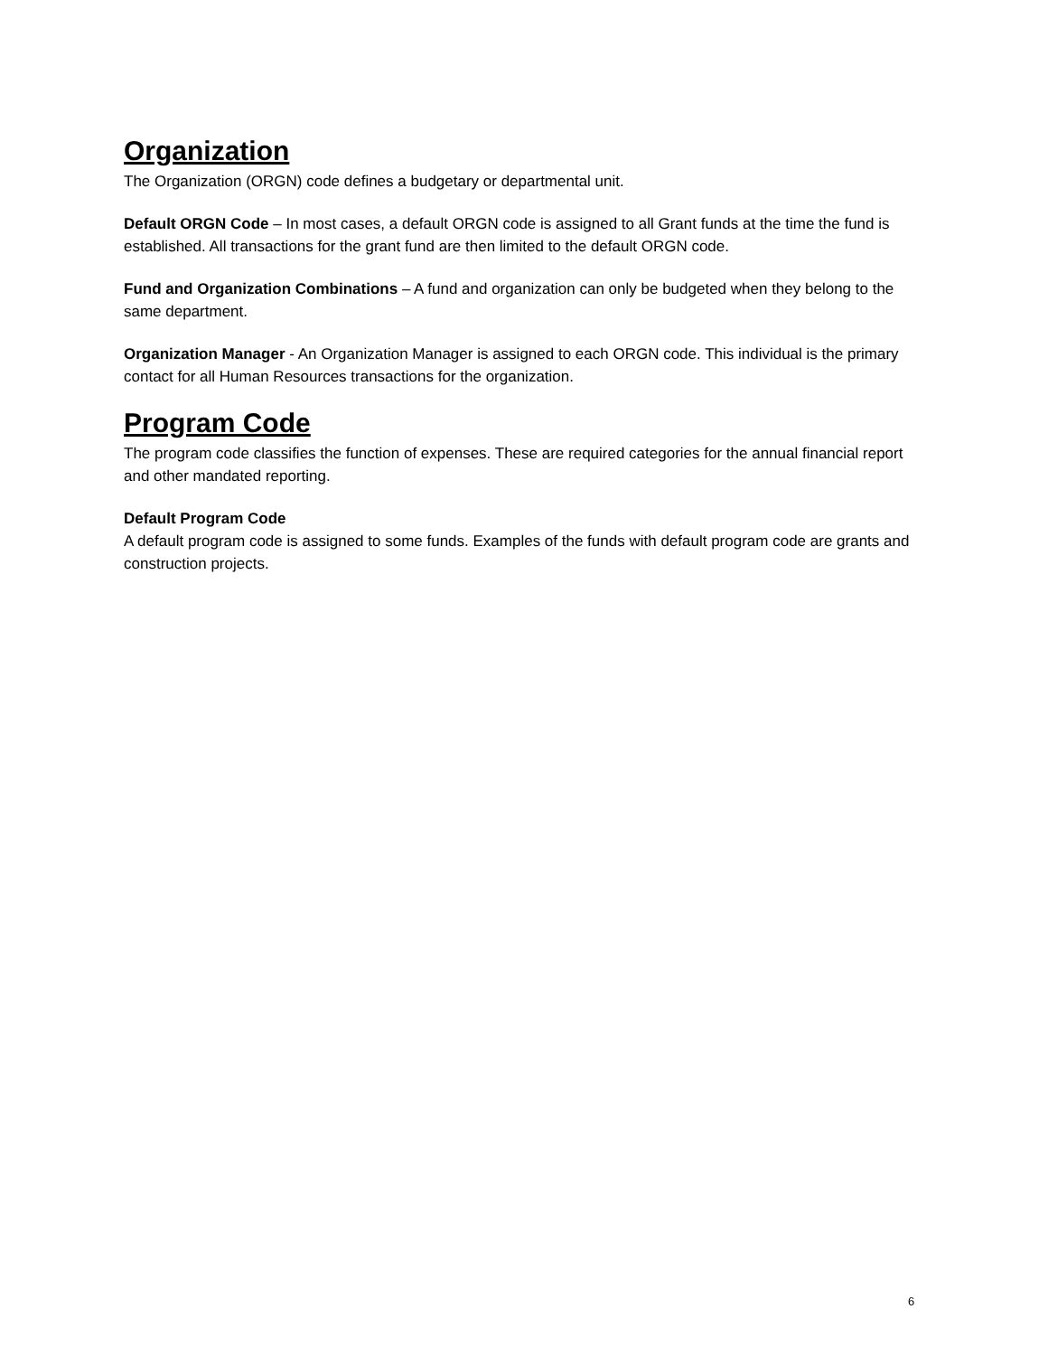Organization
The Organization (ORGN) code defines a budgetary or departmental unit.
Default ORGN Code – In most cases, a default ORGN code is assigned to all Grant funds at the time the fund is established. All transactions for the grant fund are then limited to the default ORGN code.
Fund and Organization Combinations – A fund and organization can only be budgeted when they belong to the same department.
Organization Manager - An Organization Manager is assigned to each ORGN code. This individual is the primary contact for all Human Resources transactions for the organization.
Program Code
The program code classifies the function of expenses. These are required categories for the annual financial report and other mandated reporting.
Default Program Code
A default program code is assigned to some funds. Examples of the funds with default program code are grants and construction projects.
6